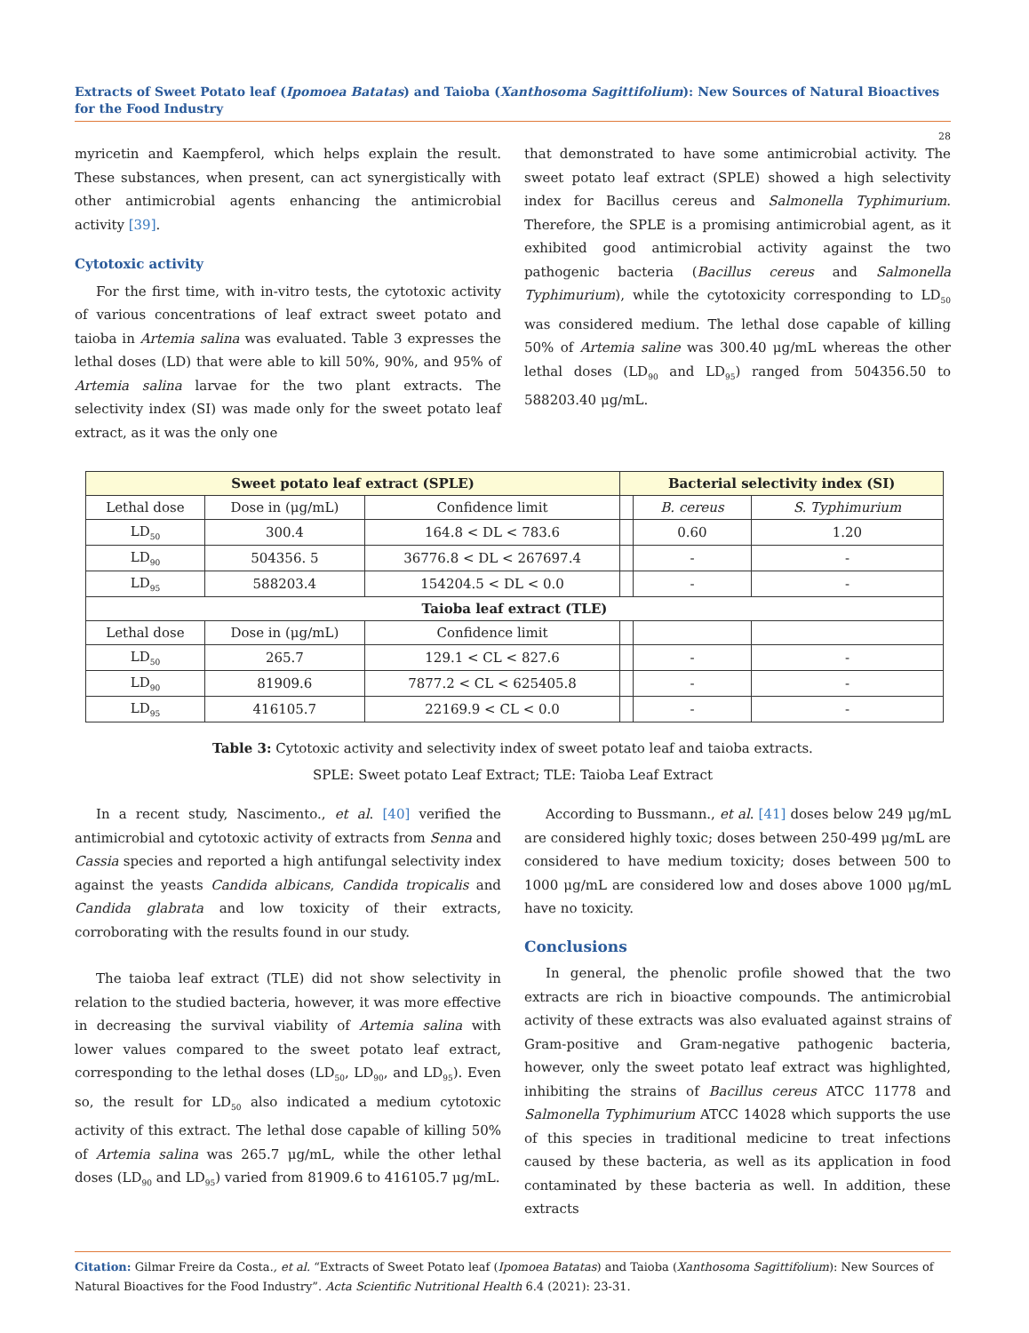Extracts of Sweet Potato leaf (Ipomoea Batatas) and Taioba (Xanthosoma Sagittifolium): New Sources of Natural Bioactives for the Food Industry
28
myricetin and Kaempferol, which helps explain the result. These substances, when present, can act synergistically with other antimicrobial agents enhancing the antimicrobial activity [39].
Cytotoxic activity
For the first time, with in-vitro tests, the cytotoxic activity of various concentrations of leaf extract sweet potato and taioba in Artemia salina was evaluated. Table 3 expresses the lethal doses (LD) that were able to kill 50%, 90%, and 95% of Artemia salina larvae for the two plant extracts. The selectivity index (SI) was made only for the sweet potato leaf extract, as it was the only one
that demonstrated to have some antimicrobial activity. The sweet potato leaf extract (SPLE) showed a high selectivity index for Bacillus cereus and Salmonella Typhimurium. Therefore, the SPLE is a promising antimicrobial agent, as it exhibited good antimicrobial activity against the two pathogenic bacteria (Bacillus cereus and Salmonella Typhimurium), while the cytotoxicity corresponding to LD<sub>50</sub> was considered medium. The lethal dose capable of killing 50% of Artemia saline was 300.40 μg/mL whereas the other lethal doses (LD<sub>90</sub> and LD<sub>95</sub>) ranged from 504356.50 to 588203.40 μg/mL.
| Sweet potato leaf extract (SPLE) | | | Bacterial selectivity index (SI) | | |
| --- | --- | --- | --- | --- | --- |
| Lethal dose | Dose in (μg/mL) | Confidence limit | | B. cereus | S. Typhimurium |
| LD<sub>50</sub> | 300.4 | 164.8 < DL < 783.6 | | 0.60 | 1.20 |
| LD<sub>90</sub> | 504356. 5 | 36776.8 < DL < 267697.4 | | - | - |
| LD<sub>95</sub> | 588203.4 | 154204.5 < DL < 0.0 | | - | - |
| Taioba leaf extract (TLE) | | | | | |
| Lethal dose | Dose in (μg/mL) | Confidence limit | | | |
| LD<sub>50</sub> | 265.7 | 129.1 < CL < 827.6 | | - | - |
| LD<sub>90</sub> | 81909.6 | 7877.2 < CL < 625405.8 | | - | - |
| LD<sub>95</sub> | 416105.7 | 22169.9 < CL < 0.0 | | - | - |
Table 3: Cytotoxic activity and selectivity index of sweet potato leaf and taioba extracts.
SPLE: Sweet potato Leaf Extract; TLE: Taioba Leaf Extract
In a recent study, Nascimento., et al. [40] verified the antimicrobial and cytotoxic activity of extracts from Senna and Cassia species and reported a high antifungal selectivity index against the yeasts Candida albicans, Candida tropicalis and Candida glabrata and low toxicity of their extracts, corroborating with the results found in our study.
The taioba leaf extract (TLE) did not show selectivity in relation to the studied bacteria, however, it was more effective in decreasing the survival viability of Artemia salina with lower values compared to the sweet potato leaf extract, corresponding to the lethal doses (LD<sub>50</sub>, LD<sub>90</sub>, and LD<sub>95</sub>). Even so, the result for LD<sub>50</sub> also indicated a medium cytotoxic activity of this extract. The lethal dose capable of killing 50% of Artemia salina was 265.7 μg/mL, while the other lethal doses (LD<sub>90</sub> and LD<sub>95</sub>) varied from 81909.6 to 416105.7 μg/mL.
According to Bussmann., et al. [41] doses below 249 μg/mL are considered highly toxic; doses between 250-499 μg/mL are considered to have medium toxicity; doses between 500 to 1000 μg/mL are considered low and doses above 1000 μg/mL have no toxicity.
Conclusions
In general, the phenolic profile showed that the two extracts are rich in bioactive compounds. The antimicrobial activity of these extracts was also evaluated against strains of Gram-positive and Gram-negative pathogenic bacteria, however, only the sweet potato leaf extract was highlighted, inhibiting the strains of Bacillus cereus ATCC 11778 and Salmonella Typhimurium ATCC 14028 which supports the use of this species in traditional medicine to treat infections caused by these bacteria, as well as its application in food contaminated by these bacteria as well. In addition, these extracts
Citation: Gilmar Freire da Costa., et al. “Extracts of Sweet Potato leaf (Ipomoea Batatas) and Taioba (Xanthosoma Sagittifolium): New Sources of Natural Bioactives for the Food Industry”. Acta Scientific Nutritional Health 6.4 (2021): 23-31.